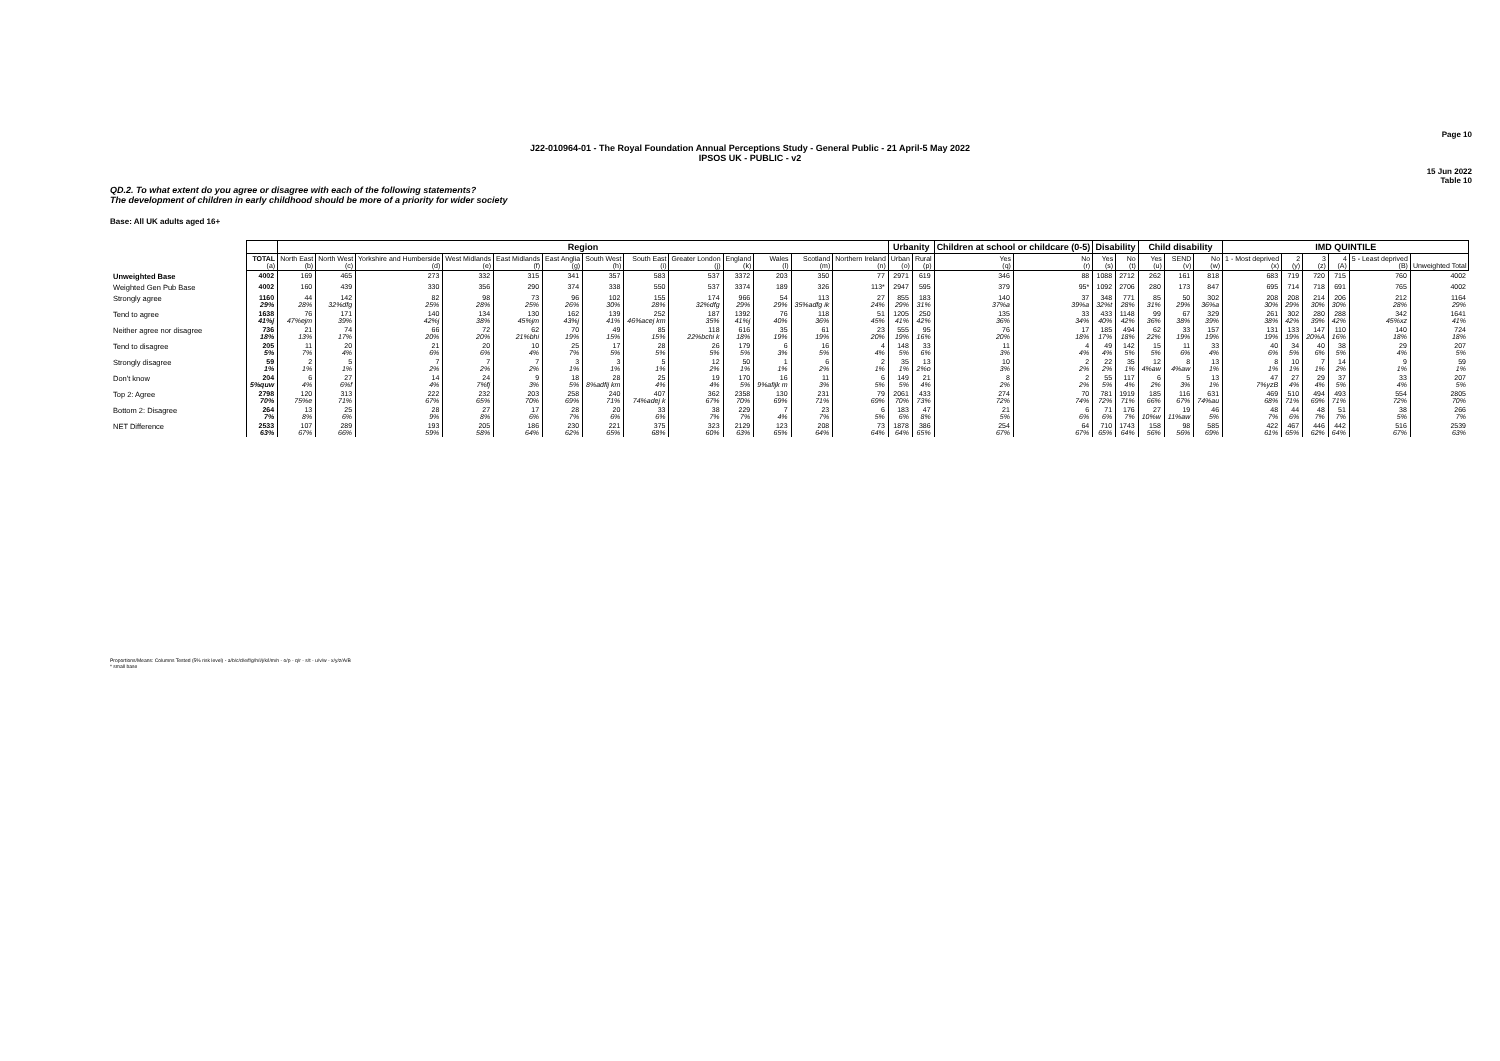Page 10
J22-010964-01 - The Royal Foundation Annual Perceptions Study - General Public - 21 April-5 May 2022
IPSOS UK - PUBLIC - v2
15 Jun 2022
Table 10
QD.2. To what extent do you agree or disagree with each of the following statements?
The development of children in early childhood should be more of a priority for wider society
Base: All UK adults aged 16+
| | | Region | | | | | | | | | | | | | Urbanity | | Children at school or childcare (0-5) | | Disability | | Child disability | | | IMD QUINTILE | | | | | |
| --- | --- | --- | --- | --- | --- | --- | --- | --- | --- | --- | --- | --- | --- | --- | --- | --- | --- | --- | --- | --- | --- | --- | --- | --- | --- | --- | --- | --- | --- |
| | TOTAL (a) | North East (b) | North West (c) | Yorkshire and Humberside (d) | West Midlands (e) | East Midlands (f) | East Anglia (g) | South West (h) | South East (i) | Greater London (j) | England (k) | Wales (l) | Scotland (m) | Northern Ireland (n) | Urban (o) | Rural (p) | Yes (q) | No (r) | Yes (s) | No (t) | Yes (u) | SEND (v) | No (w) | 1 - Most deprived (x) | 2 (y) | 3 (z) | 4 (A) | 5 - Least deprived (B) | Unweighted Total |
| Unweighted Base | 4002 | 169 | 465 | 273 | 332 | 315 | 341 | 357 | 583 | 537 | 3372 | 203 | 350 | 77 | 2971 | 619 | 346 | 88 | 1088 | 2712 | 262 | 161 | 818 | 683 | 719 | 720 | 715 | 760 | 4002 |
| Weighted Gen Pub Base | 4002 | 160 | 439 | 330 | 356 | 290 | 374 | 338 | 550 | 537 | 3374 | 189 | 326 | 113* | 2947 | 595 | 379 | 95* | 1092 | 2706 | 280 | 173 | 847 | 695 | 714 | 718 | 691 | 765 | 4002 |
| Strongly agree | 1160 29% | 44 28% | 142 32%dfg | 82 25% | 98 28% | 73 25% | 96 26% | 102 30% | 155 28% | 174 32%dfg | 966 29% | 54 29% | 113 35%adfg ik | 27 24% | 855 29% | 183 31% | 140 37%a | 37 39%a | 348 32%t | 771 28% | 85 31% | 50 29% | 302 36%a | 208 30% | 208 29% | 214 30% | 206 30% | 212 28% | 1164 29% |
| Tend to agree | 1638 41%j | 76 47%ejm | 171 39% | 140 42%j | 134 38% | 130 45%jm | 162 43%j | 139 41% | 252 46%acej km | 187 35% | 1392 41%j | 76 40% | 118 36% | 51 45% | 1205 41% | 250 42% | 135 36% | 33 34% | 433 40% | 1148 42% | 99 36% | 67 38% | 329 39% | 261 38% | 302 42% | 280 39% | 288 42% | 342 45%xz | 1641 41% |
| Neither agree nor disagree | 736 18% | 21 13% | 74 17% | 66 20% | 72 20% | 62 21%bhi | 70 19% | 49 15% | 85 15% | 118 22%bchi k | 616 18% | 35 19% | 61 19% | 23 20% | 555 19% | 95 16% | 76 20% | 17 18% | 185 17% | 494 18% | 62 22% | 33 19% | 157 19% | 131 19% | 133 19% | 147 20%A | 110 16% | 140 18% | 724 18% |
| Tend to disagree | 205 5% | 11 7% | 20 4% | 21 6% | 20 6% | 10 4% | 25 7% | 17 5% | 28 5% | 26 5% | 179 5% | 6 3% | 16 5% | 4 4% | 148 5% | 33 6% | 11 3% | 4 4% | 49 4% | 142 5% | 15 5% | 11 6% | 33 4% | 40 6% | 34 5% | 40 6% | 38 5% | 29 4% | 207 5% |
| Strongly disagree | 59 1% | 2 1% | 5 1% | 7 2% | 7 2% | 7 2% | 3 1% | 3 1% | 5 1% | 12 2% | 50 1% | 1 1% | 6 2% | 2 1% | 35 1% | 13 2%o | 10 3% | 2 2% | 22 2% | 35 1% | 12 4%aw | 8 4%aw | 13 1% | 8 1% | 10 1% | 7 1% | 14 2% | 9 1% | 59 1% |
| Don't know | 204 5%quw | 6 4% | 27 6%f | 14 4% | 24 7%fj | 9 3% | 18 5% | 28 8%adfij km | 25 4% | 19 4% | 170 5% | 16 9%afijk m | 11 3% | 6 5% | 149 5% | 21 4% | 8 2% | 2 2% | 55 5% | 117 4% | 6 2% | 5 3% | 13 1% | 47 7%yzB | 27 4% | 29 4% | 37 5% | 33 4% | 207 5% |
| Top 2: Agree | 2798 70% | 120 75%e | 313 71% | 222 67% | 232 65% | 203 70% | 258 69% | 240 71% | 407 74%adej k | 362 67% | 2358 70% | 130 69% | 231 71% | 79 69% | 2061 70% | 433 73% | 274 72% | 70 74% | 781 72% | 1919 71% | 185 66% | 116 67% | 631 74%au | 469 68% | 510 71% | 494 69% | 493 71% | 554 72% | 2805 70% |
| Bottom 2: Disagree | 264 7% | 13 8% | 25 6% | 28 9% | 27 8% | 17 6% | 28 7% | 20 6% | 33 6% | 38 7% | 229 7% | 7 4% | 23 7% | 6 5% | 183 6% | 47 8% | 21 5% | 6 6% | 71 6% | 176 7% | 27 10%w | 19 11%aw | 46 5% | 48 7% | 44 6% | 48 7% | 51 7% | 38 5% | 266 7% |
| NET Difference | 2533 63% | 107 67% | 289 66% | 193 59% | 205 58% | 186 64% | 230 62% | 221 65% | 375 68% | 323 60% | 2129 63% | 123 65% | 208 64% | 73 64% | 1878 64% | 386 65% | 254 67% | 64 67% | 710 65% | 1743 64% | 158 56% | 98 56% | 585 69% | 422 61% | 467 65% | 446 62% | 442 64% | 516 67% | 2539 63% |
Proportions/Means: Columns Tested (5% risk level) - a/b/c/d/e/f/g/h/i/j/k/l/m/n - o/p - q/r - s/t - u/v/w - x/y/z/A/B
* small base